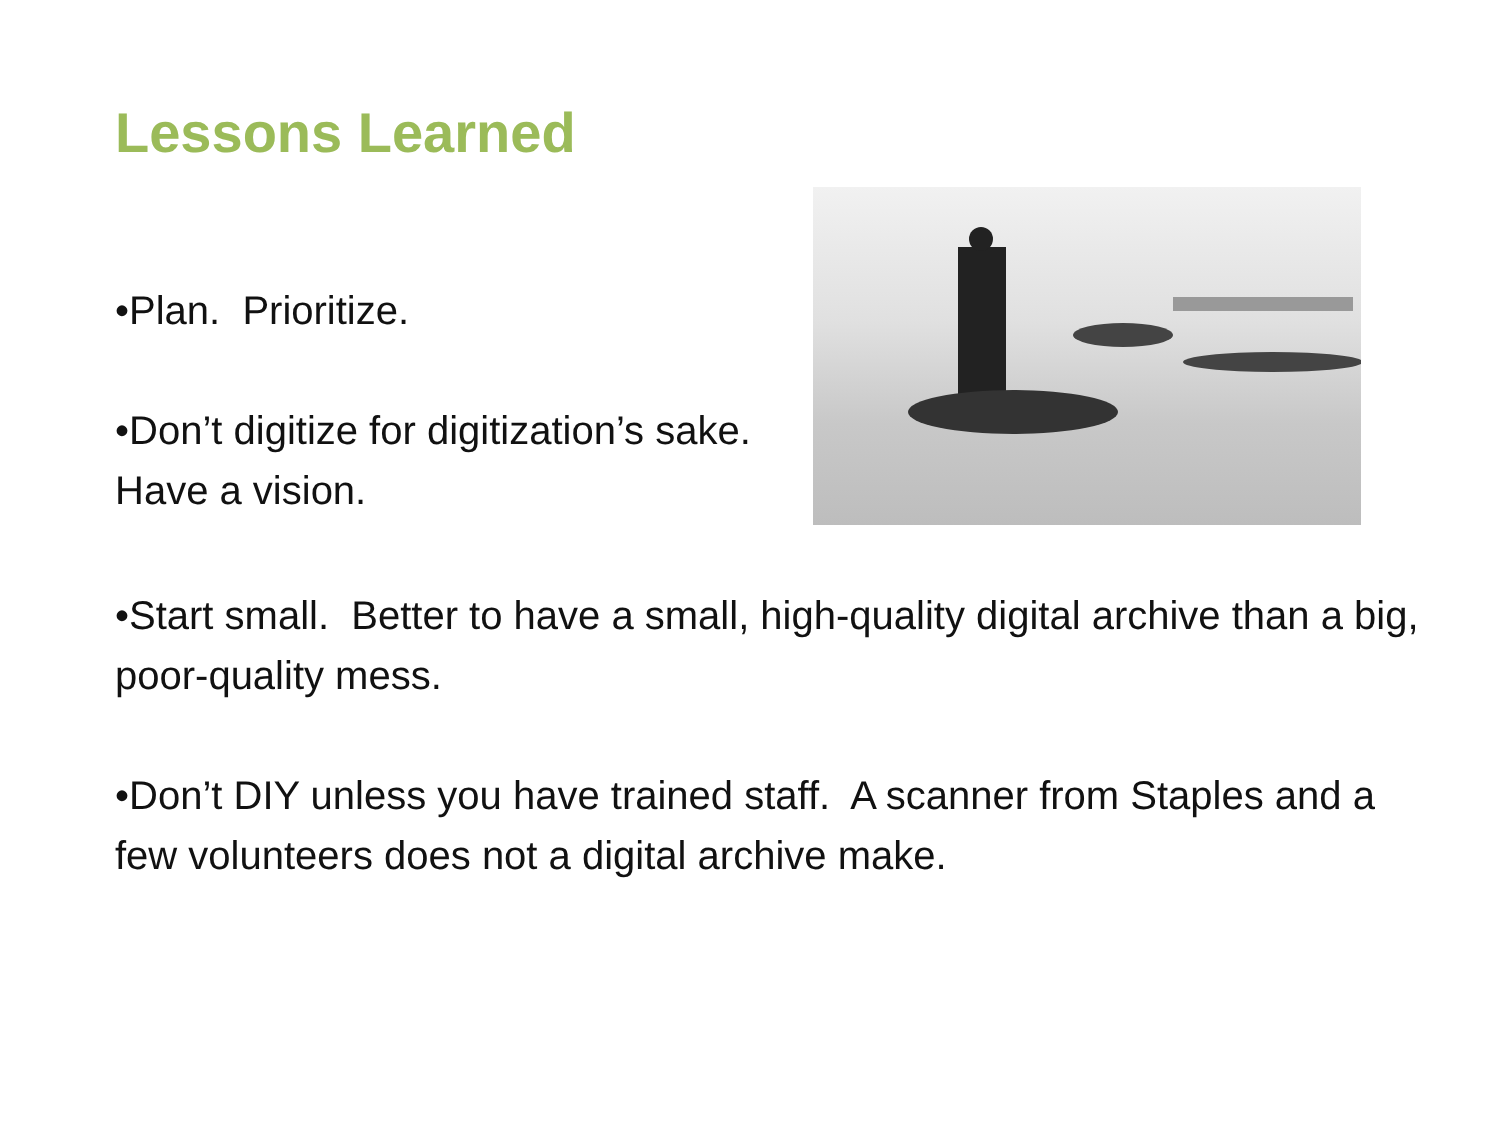Lessons Learned
•Plan. Prioritize.
•Don’t digitize for digitization’s sake. Have a vision.
•Start small. Better to have a small, high-quality digital archive than a big, poor-quality mess.
•Don’t DIY unless you have trained staff. A scanner from Staples and a few volunteers does not a digital archive make.